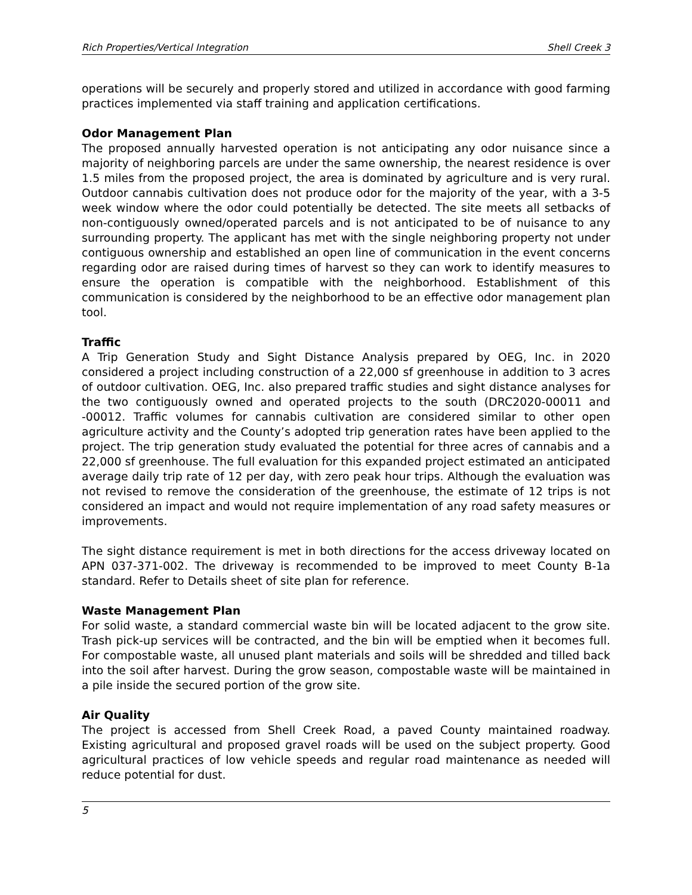Rich Properties/Vertical Integration Shell Creek 3
operations will be securely and properly stored and utilized in accordance with good farming practices implemented via staff training and application certifications.
Odor Management Plan
The proposed annually harvested operation is not anticipating any odor nuisance since a majority of neighboring parcels are under the same ownership, the nearest residence is over 1.5 miles from the proposed project, the area is dominated by agriculture and is very rural. Outdoor cannabis cultivation does not produce odor for the majority of the year, with a 3-5 week window where the odor could potentially be detected. The site meets all setbacks of non-contiguously owned/operated parcels and is not anticipated to be of nuisance to any surrounding property. The applicant has met with the single neighboring property not under contiguous ownership and established an open line of communication in the event concerns regarding odor are raised during times of harvest so they can work to identify measures to ensure the operation is compatible with the neighborhood. Establishment of this communication is considered by the neighborhood to be an effective odor management plan tool.
Traffic
A Trip Generation Study and Sight Distance Analysis prepared by OEG, Inc. in 2020 considered a project including construction of a 22,000 sf greenhouse in addition to 3 acres of outdoor cultivation. OEG, Inc. also prepared traffic studies and sight distance analyses for the two contiguously owned and operated projects to the south (DRC2020-00011 and -00012. Traffic volumes for cannabis cultivation are considered similar to other open agriculture activity and the County’s adopted trip generation rates have been applied to the project. The trip generation study evaluated the potential for three acres of cannabis and a 22,000 sf greenhouse. The full evaluation for this expanded project estimated an anticipated average daily trip rate of 12 per day, with zero peak hour trips. Although the evaluation was not revised to remove the consideration of the greenhouse, the estimate of 12 trips is not considered an impact and would not require implementation of any road safety measures or improvements.
The sight distance requirement is met in both directions for the access driveway located on APN 037-371-002. The driveway is recommended to be improved to meet County B-1a standard. Refer to Details sheet of site plan for reference.
Waste Management Plan
For solid waste, a standard commercial waste bin will be located adjacent to the grow site. Trash pick-up services will be contracted, and the bin will be emptied when it becomes full. For compostable waste, all unused plant materials and soils will be shredded and tilled back into the soil after harvest. During the grow season, compostable waste will be maintained in a pile inside the secured portion of the grow site.
Air Quality
The project is accessed from Shell Creek Road, a paved County maintained roadway. Existing agricultural and proposed gravel roads will be used on the subject property. Good agricultural practices of low vehicle speeds and regular road maintenance as needed will reduce potential for dust.
5